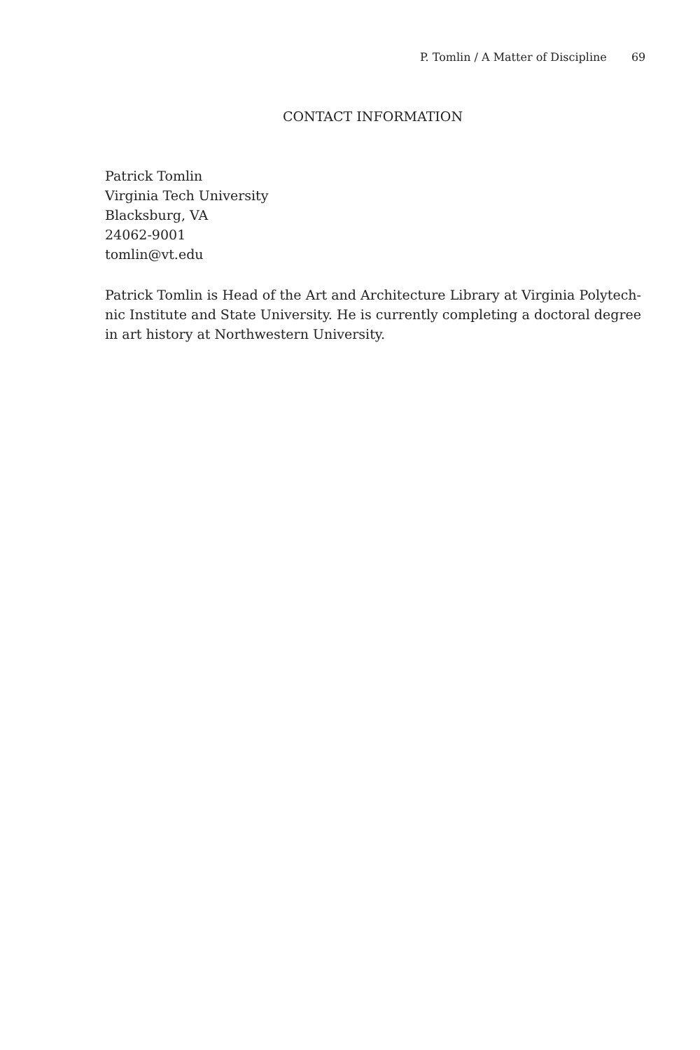P. Tomlin / A Matter of Discipline 69
CONTACT INFORMATION
Patrick Tomlin
Virginia Tech University
Blacksburg, VA
24062-9001
tomlin@vt.edu
Patrick Tomlin is Head of the Art and Architecture Library at Virginia Polytech­nic Institute and State University. He is currently completing a doctoral degree in art history at Northwestern University.